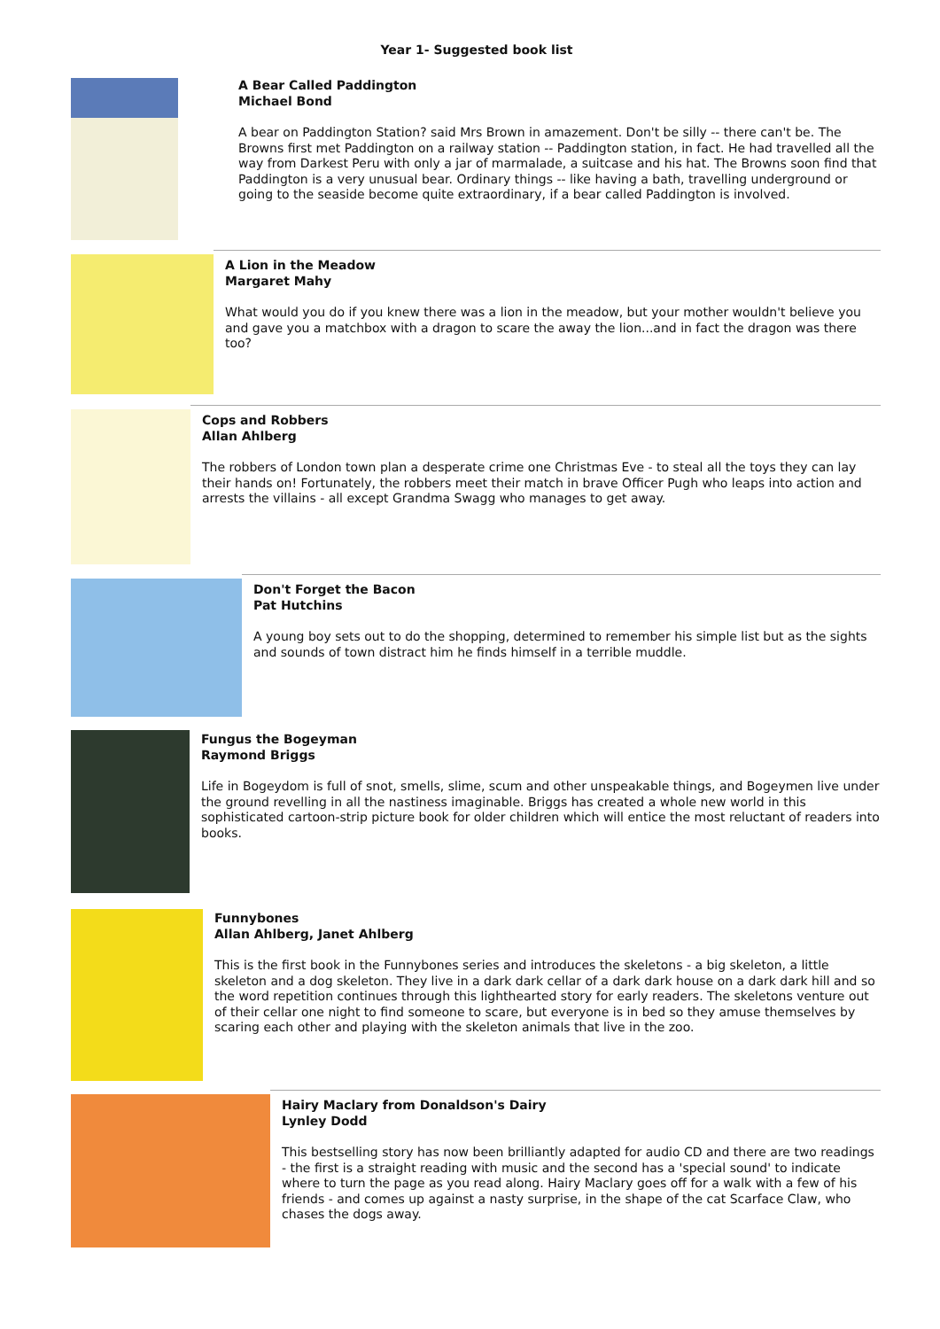Year 1- Suggested book list
A Bear Called Paddington
Michael Bond
A bear on Paddington Station? said Mrs Brown in amazement. Don't be silly -- there can't be. The Browns first met Paddington on a railway station -- Paddington station, in fact. He had travelled all the way from Darkest Peru with only a jar of marmalade, a suitcase and his hat. The Browns soon find that Paddington is a very unusual bear. Ordinary things -- like having a bath, travelling underground or going to the seaside become quite extraordinary, if a bear called Paddington is involved.
A Lion in the Meadow
Margaret Mahy
What would you do if you knew there was a lion in the meadow, but your mother wouldn't believe you and gave you a matchbox with a dragon to scare the away the lion...and in fact the dragon was there too?
Cops and Robbers
Allan Ahlberg
The robbers of London town plan a desperate crime one Christmas Eve - to steal all the toys they can lay their hands on! Fortunately, the robbers meet their match in brave Officer Pugh who leaps into action and arrests the villains - all except Grandma Swagg who manages to get away.
Don't Forget the Bacon
Pat Hutchins
A young boy sets out to do the shopping, determined to remember his simple list but as the sights and sounds of town distract him he finds himself in a terrible muddle.
Fungus the Bogeyman
Raymond Briggs
Life in Bogeydom is full of snot, smells, slime, scum and other unspeakable things, and Bogeymen live under the ground revelling in all the nastiness imaginable. Briggs has created a whole new world in this sophisticated cartoon-strip picture book for older children which will entice the most reluctant of readers into books.
Funnybones
Allan Ahlberg, Janet Ahlberg
This is the first book in the Funnybones series and introduces the skeletons - a big skeleton, a little skeleton and a dog skeleton. They live in a dark dark cellar of a dark dark house on a dark dark hill and so the word repetition continues through this lighthearted story for early readers. The skeletons venture out of their cellar one night to find someone to scare, but everyone is in bed so they amuse themselves by scaring each other and playing with the skeleton animals that live in the zoo.
Hairy Maclary from Donaldson's Dairy
Lynley Dodd
This bestselling story has now been brilliantly adapted for audio CD and there are two readings - the first is a straight reading with music and the second has a 'special sound' to indicate where to turn the page as you read along. Hairy Maclary goes off for a walk with a few of his friends - and comes up against a nasty surprise, in the shape of the cat Scarface Claw, who chases the dogs away.